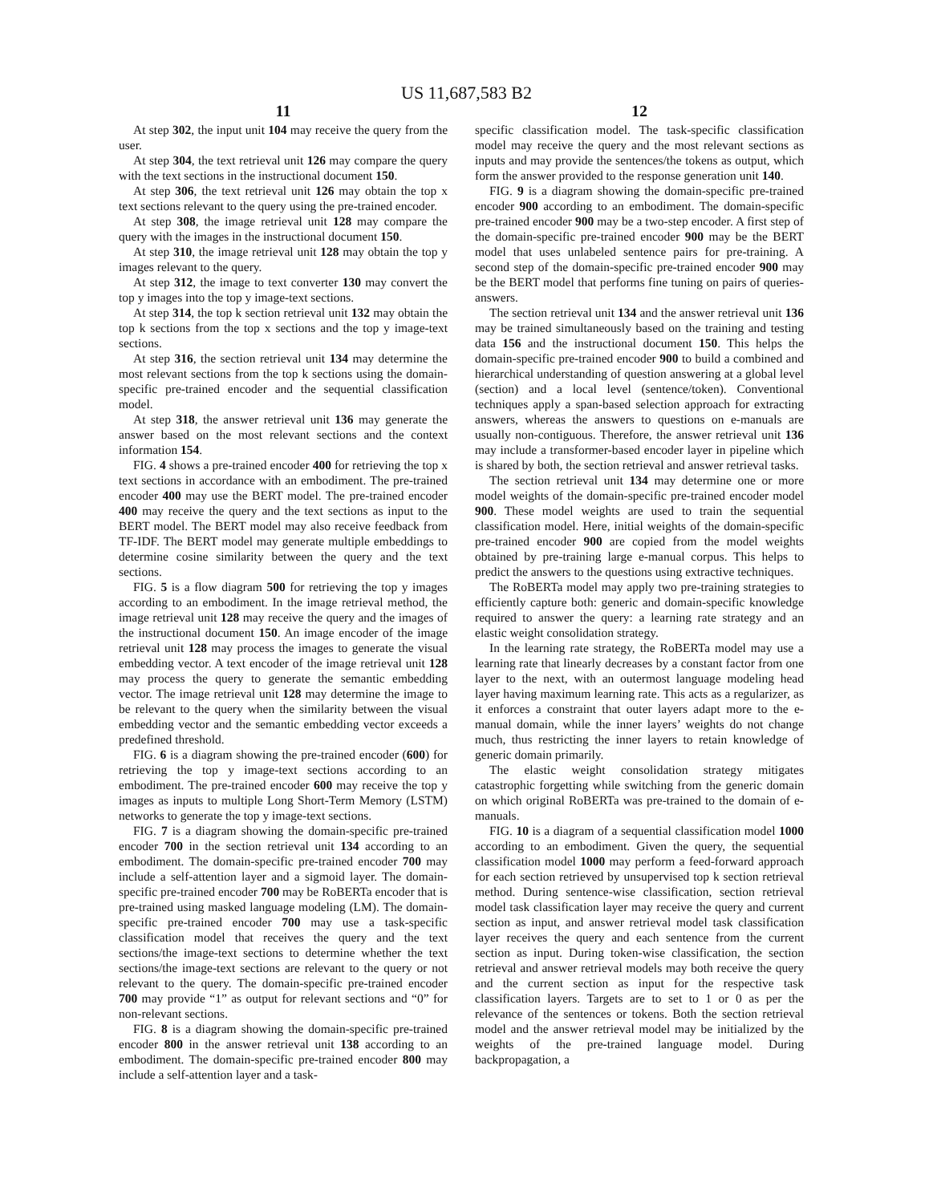US 11,687,583 B2
11
At step 302, the input unit 104 may receive the query from the user.
At step 304, the text retrieval unit 126 may compare the query with the text sections in the instructional document 150.
At step 306, the text retrieval unit 126 may obtain the top x text sections relevant to the query using the pre-trained encoder.
At step 308, the image retrieval unit 128 may compare the query with the images in the instructional document 150.
At step 310, the image retrieval unit 128 may obtain the top y images relevant to the query.
At step 312, the image to text converter 130 may convert the top y images into the top y image-text sections.
At step 314, the top k section retrieval unit 132 may obtain the top k sections from the top x sections and the top y image-text sections.
At step 316, the section retrieval unit 134 may determine the most relevant sections from the top k sections using the domain-specific pre-trained encoder and the sequential classification model.
At step 318, the answer retrieval unit 136 may generate the answer based on the most relevant sections and the context information 154.
FIG. 4 shows a pre-trained encoder 400 for retrieving the top x text sections in accordance with an embodiment. The pre-trained encoder 400 may use the BERT model. The pre-trained encoder 400 may receive the query and the text sections as input to the BERT model. The BERT model may also receive feedback from TF-IDF. The BERT model may generate multiple embeddings to determine cosine similarity between the query and the text sections.
FIG. 5 is a flow diagram 500 for retrieving the top y images according to an embodiment. In the image retrieval method, the image retrieval unit 128 may receive the query and the images of the instructional document 150. An image encoder of the image retrieval unit 128 may process the images to generate the visual embedding vector. A text encoder of the image retrieval unit 128 may process the query to generate the semantic embedding vector. The image retrieval unit 128 may determine the image to be relevant to the query when the similarity between the visual embedding vector and the semantic embedding vector exceeds a predefined threshold.
FIG. 6 is a diagram showing the pre-trained encoder (600) for retrieving the top y image-text sections according to an embodiment. The pre-trained encoder 600 may receive the top y images as inputs to multiple Long Short-Term Memory (LSTM) networks to generate the top y image-text sections.
FIG. 7 is a diagram showing the domain-specific pre-trained encoder 700 in the section retrieval unit 134 according to an embodiment. The domain-specific pre-trained encoder 700 may include a self-attention layer and a sigmoid layer. The domain-specific pre-trained encoder 700 may be RoBERTa encoder that is pre-trained using masked language modeling (LM). The domain-specific pre-trained encoder 700 may use a task-specific classification model that receives the query and the text sections/the image-text sections to determine whether the text sections/the image-text sections are relevant to the query or not relevant to the query. The domain-specific pre-trained encoder 700 may provide “1” as output for relevant sections and “0” for non-relevant sections.
FIG. 8 is a diagram showing the domain-specific pre-trained encoder 800 in the answer retrieval unit 138 according to an embodiment. The domain-specific pre-trained encoder 800 may include a self-attention layer and a task-
12
specific classification model. The task-specific classification model may receive the query and the most relevant sections as inputs and may provide the sentences/the tokens as output, which form the answer provided to the response generation unit 140.
FIG. 9 is a diagram showing the domain-specific pre-trained encoder 900 according to an embodiment. The domain-specific pre-trained encoder 900 may be a two-step encoder. A first step of the domain-specific pre-trained encoder 900 may be the BERT model that uses unlabeled sentence pairs for pre-training. A second step of the domain-specific pre-trained encoder 900 may be the BERT model that performs fine tuning on pairs of queries-answers.
The section retrieval unit 134 and the answer retrieval unit 136 may be trained simultaneously based on the training and testing data 156 and the instructional document 150. This helps the domain-specific pre-trained encoder 900 to build a combined and hierarchical understanding of question answering at a global level (section) and a local level (sentence/token). Conventional techniques apply a span-based selection approach for extracting answers, whereas the answers to questions on e-manuals are usually non-contiguous. Therefore, the answer retrieval unit 136 may include a transformer-based encoder layer in pipeline which is shared by both, the section retrieval and answer retrieval tasks.
The section retrieval unit 134 may determine one or more model weights of the domain-specific pre-trained encoder model 900. These model weights are used to train the sequential classification model. Here, initial weights of the domain-specific pre-trained encoder 900 are copied from the model weights obtained by pre-training large e-manual corpus. This helps to predict the answers to the questions using extractive techniques.
The RoBERTa model may apply two pre-training strategies to efficiently capture both: generic and domain-specific knowledge required to answer the query: a learning rate strategy and an elastic weight consolidation strategy.
In the learning rate strategy, the RoBERTa model may use a learning rate that linearly decreases by a constant factor from one layer to the next, with an outermost language modeling head layer having maximum learning rate. This acts as a regularizer, as it enforces a constraint that outer layers adapt more to the e-manual domain, while the inner layers’ weights do not change much, thus restricting the inner layers to retain knowledge of generic domain primarily.
The elastic weight consolidation strategy mitigates catastrophic forgetting while switching from the generic domain on which original RoBERTa was pre-trained to the domain of e-manuals.
FIG. 10 is a diagram of a sequential classification model 1000 according to an embodiment. Given the query, the sequential classification model 1000 may perform a feed-forward approach for each section retrieved by unsupervised top k section retrieval method. During sentence-wise classification, section retrieval model task classification layer may receive the query and current section as input, and answer retrieval model task classification layer receives the query and each sentence from the current section as input. During token-wise classification, the section retrieval and answer retrieval models may both receive the query and the current section as input for the respective task classification layers. Targets are to set to 1 or 0 as per the relevance of the sentences or tokens. Both the section retrieval model and the answer retrieval model may be initialized by the weights of the pre-trained language model. During backpropagation, a